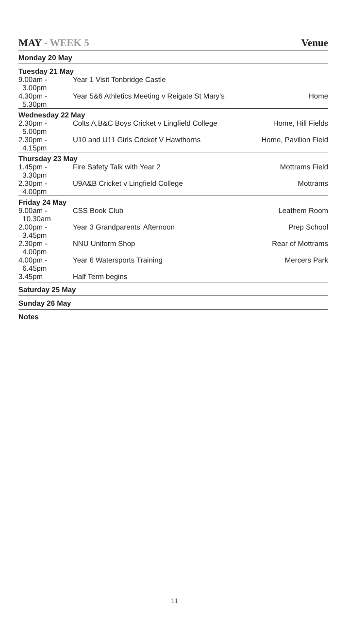MAY - WEEK 5 Venue
| Monday 20 May | | |
| Tuesday 21 May | | |
| 9.00am - 3.00pm | Year 1 Visit Tonbridge Castle | |
| 4.30pm - 5.30pm | Year 5&6 Athletics Meeting v Reigate St Mary’s | Home |
| Wednesday 22 May | | |
| 2.30pm - 5.00pm | Colts A,B&C Boys Cricket v Lingfield College | Home, Hill Fields |
| 2.30pm - 4.15pm | U10 and U11 Girls Cricket V Hawthorns | Home, Pavilion Field |
| Thursday 23 May | | |
| 1.45pm - 3.30pm | Fire Safety Talk with Year 2 | Mottrams Field |
| 2.30pm - 4.00pm | U9A&B Cricket v Lingfield College | Mottrams |
| Friday 24 May | | |
| 9.00am - 10.30am | CSS Book Club | Leathem Room |
| 2.00pm - 3.45pm | Year 3 Grandparents’ Afternoon | Prep School |
| 2.30pm - 4.00pm | NNU Uniform Shop | Rear of Mottrams |
| 4.00pm - 6.45pm | Year 6 Watersports Training | Mercers Park |
| 3.45pm | Half Term begins | |
| Saturday 25 May | | |
| Sunday 26 May | | |
| Notes | | |
11